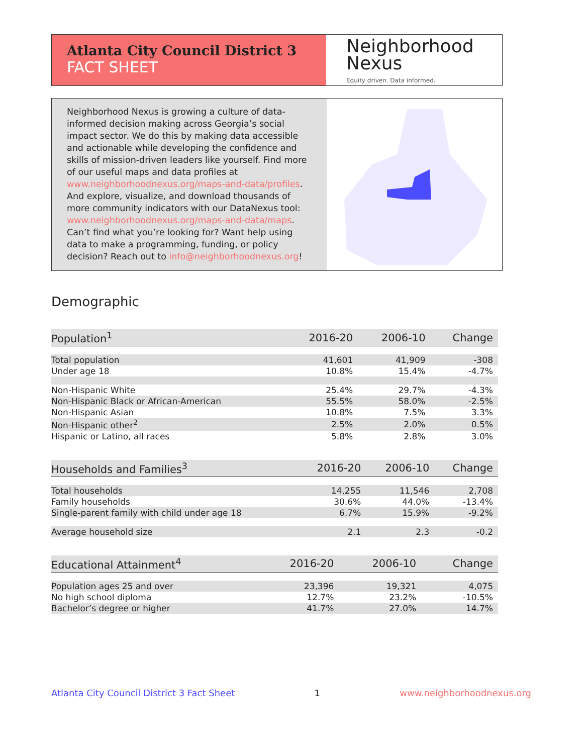Atlanta City Council District 3
FACT SHEET
Neighborhood
Nexus
Equity driven. Data informed.
Neighborhood Nexus is growing a culture of data-informed decision making across Georgia’s social impact sector. We do this by making data accessible and actionable while developing the confidence and skills of mission-driven leaders like yourself. Find more of our useful maps and data profiles at www.neighborhoodnexus.org/maps-and-data/profiles. And explore, visualize, and download thousands of more community indicators with our DataNexus tool: www.neighborhoodnexus.org/maps-and-data/maps. Can’t find what you’re looking for? Want help using data to make a programming, funding, or policy decision? Reach out to info@neighborhoodnexus.org!
Demographic
| Population<sup>1</sup> | 2016-20 | 2006-10 | Change |
| --- | --- | --- | --- |
| Total population | 41,601 | 41,909 | -308 |
| Under age 18 | 10.8% | 15.4% | -4.7% |
| Non-Hispanic White | 25.4% | 29.7% | -4.3% |
| Non-Hispanic Black or African-American | 55.5% | 58.0% | -2.5% |
| Non-Hispanic Asian | 10.8% | 7.5% | 3.3% |
| Non-Hispanic other<sup>2</sup> | 2.5% | 2.0% | 0.5% |
| Hispanic or Latino, all races | 5.8% | 2.8% | 3.0% |
| Households and Families<sup>3</sup> | 2016-20 | 2006-10 | Change |
| --- | --- | --- | --- |
| Total households | 14,255 | 11,546 | 2,708 |
| Family households | 30.6% | 44.0% | -13.4% |
| Single-parent family with child under age 18 | 6.7% | 15.9% | -9.2% |
| Average household size | 2.1 | 2.3 | -0.2 |
| Educational Attainment<sup>4</sup> | 2016-20 | 2006-10 | Change |
| --- | --- | --- | --- |
| Population ages 25 and over | 23,396 | 19,321 | 4,075 |
| No high school diploma | 12.7% | 23.2% | -10.5% |
| Bachelor’s degree or higher | 41.7% | 27.0% | 14.7% |
Atlanta City Council District 3 Fact Sheet 1 www.neighborhoodnexus.org